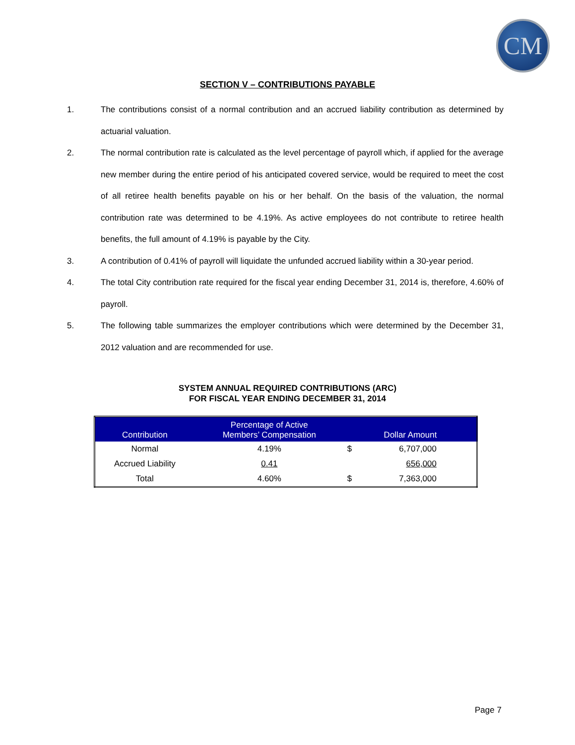CM
SECTION V – CONTRIBUTIONS PAYABLE
1. The contributions consist of a normal contribution and an accrued liability contribution as determined by actuarial valuation.
2. The normal contribution rate is calculated as the level percentage of payroll which, if applied for the average new member during the entire period of his anticipated covered service, would be required to meet the cost of all retiree health benefits payable on his or her behalf. On the basis of the valuation, the normal contribution rate was determined to be 4.19%. As active employees do not contribute to retiree health benefits, the full amount of 4.19% is payable by the City.
3. A contribution of 0.41% of payroll will liquidate the unfunded accrued liability within a 30-year period.
4. The total City contribution rate required for the fiscal year ending December 31, 2014 is, therefore, 4.60% of payroll.
5. The following table summarizes the employer contributions which were determined by the December 31, 2012 valuation and are recommended for use.
SYSTEM ANNUAL REQUIRED CONTRIBUTIONS (ARC)
FOR FISCAL YEAR ENDING DECEMBER 31, 2014
| Contribution | Percentage of Active Members’ Compensation | Dollar Amount | |
| --- | --- | --- | --- |
| Normal | 4.19% | $ | 6,707,000 |
| Accrued Liability | 0.41 | | 656,000 |
| Total | 4.60% | $ | 7,363,000 |
Page 7